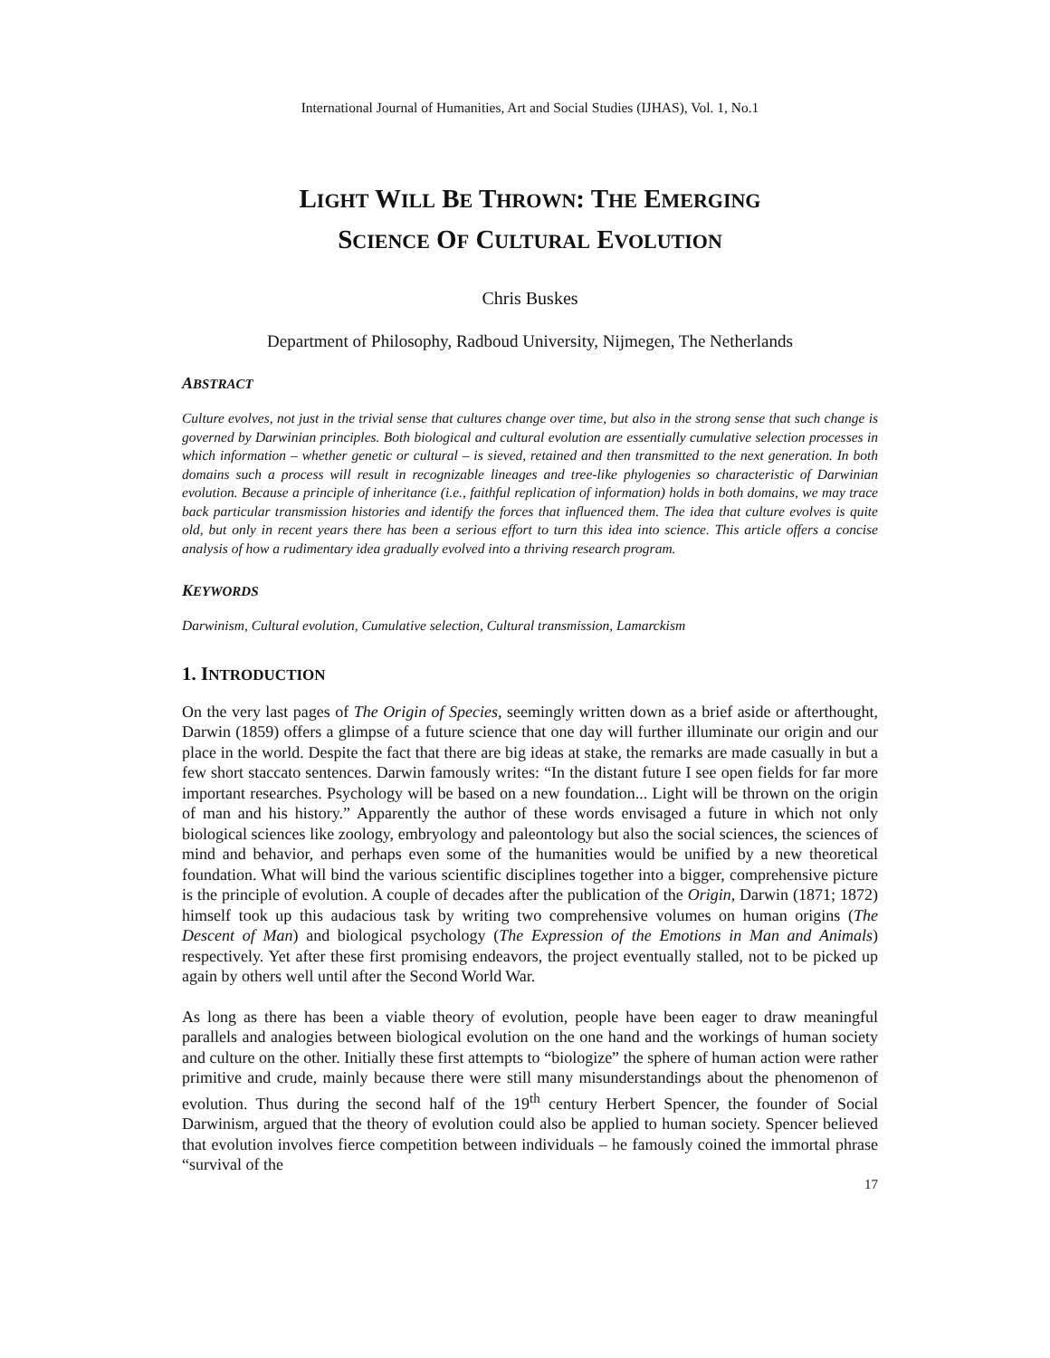International Journal of Humanities, Art and Social Studies (IJHAS), Vol. 1, No.1
LIGHT WILL BE THROWN: THE EMERGING
SCIENCE OF CULTURAL EVOLUTION
Chris Buskes
Department of Philosophy, Radboud University, Nijmegen, The Netherlands
ABSTRACT
Culture evolves, not just in the trivial sense that cultures change over time, but also in the strong sense that such change is governed by Darwinian principles. Both biological and cultural evolution are essentially cumulative selection processes in which information – whether genetic or cultural – is sieved, retained and then transmitted to the next generation. In both domains such a process will result in recognizable lineages and tree-like phylogenies so characteristic of Darwinian evolution. Because a principle of inheritance (i.e., faithful replication of information) holds in both domains, we may trace back particular transmission histories and identify the forces that influenced them. The idea that culture evolves is quite old, but only in recent years there has been a serious effort to turn this idea into science. This article offers a concise analysis of how a rudimentary idea gradually evolved into a thriving research program.
KEYWORDS
Darwinism, Cultural evolution, Cumulative selection, Cultural transmission, Lamarckism
1. INTRODUCTION
On the very last pages of The Origin of Species, seemingly written down as a brief aside or afterthought, Darwin (1859) offers a glimpse of a future science that one day will further illuminate our origin and our place in the world. Despite the fact that there are big ideas at stake, the remarks are made casually in but a few short staccato sentences. Darwin famously writes: “In the distant future I see open fields for far more important researches. Psychology will be based on a new foundation... Light will be thrown on the origin of man and his history.” Apparently the author of these words envisaged a future in which not only biological sciences like zoology, embryology and paleontology but also the social sciences, the sciences of mind and behavior, and perhaps even some of the humanities would be unified by a new theoretical foundation. What will bind the various scientific disciplines together into a bigger, comprehensive picture is the principle of evolution. A couple of decades after the publication of the Origin, Darwin (1871; 1872) himself took up this audacious task by writing two comprehensive volumes on human origins (The Descent of Man) and biological psychology (The Expression of the Emotions in Man and Animals) respectively. Yet after these first promising endeavors, the project eventually stalled, not to be picked up again by others well until after the Second World War.
As long as there has been a viable theory of evolution, people have been eager to draw meaningful parallels and analogies between biological evolution on the one hand and the workings of human society and culture on the other. Initially these first attempts to “biologize” the sphere of human action were rather primitive and crude, mainly because there were still many misunderstandings about the phenomenon of evolution. Thus during the second half of the 19<sup>th</sup> century Herbert Spencer, the founder of Social Darwinism, argued that the theory of evolution could also be applied to human society. Spencer believed that evolution involves fierce competition between individuals – he famously coined the immortal phrase “survival of the
17